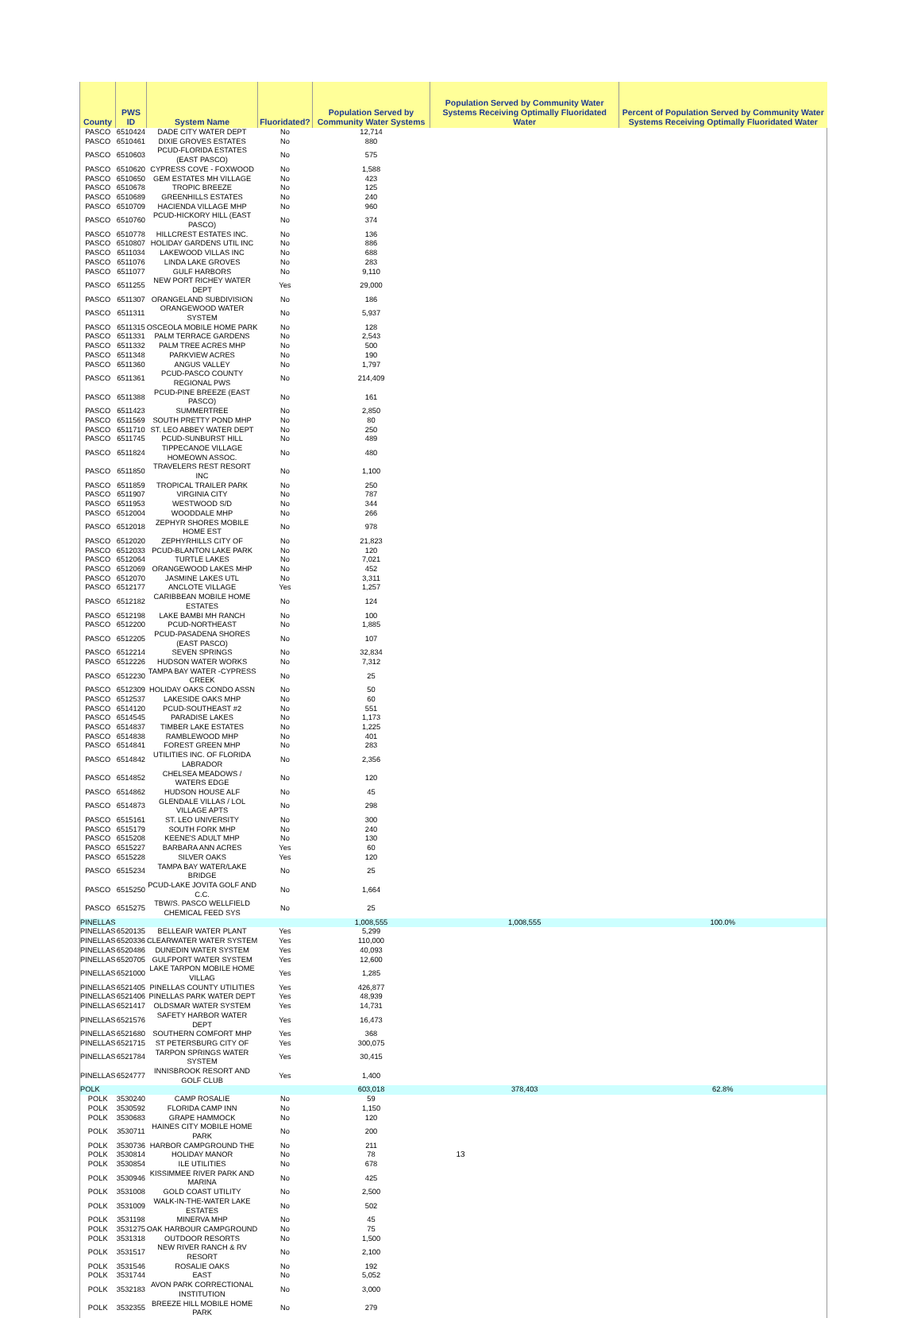| County | PWS ID | System Name | Fluoridated? | Population Served by Community Water Systems | Population Served by Community Water Systems Receiving Optimally Fluoridated Water | Percent of Population Served by Community Water Systems Receiving Optimally Fluoridated Water |
| --- | --- | --- | --- | --- | --- | --- |
| PASCO | 6510424 | DADE CITY WATER DEPT | No | 12,714 | | |
| PASCO | 6510461 | DIXIE GROVES ESTATES | No | 880 | | |
| PASCO | 6510603 | PCUD-FLORIDA ESTATES (EAST PASCO) | No | 575 | | |
| PASCO | 6510620 | CYPRESS COVE - FOXWOOD | No | 1,588 | | |
| PASCO | 6510650 | GEM ESTATES MH VILLAGE | No | 423 | | |
| PASCO | 6510678 | TROPIC BREEZE | No | 125 | | |
| PASCO | 6510689 | GREENHILLS ESTATES | No | 240 | | |
| PASCO | 6510709 | HACIENDA VILLAGE MHP | No | 960 | | |
| PASCO | 6510760 | PCUD-HICKORY HILL (EAST PASCO) | No | 374 | | |
| PASCO | 6510778 | HILLCREST ESTATES INC. | No | 136 | | |
| PASCO | 6510807 | HOLIDAY GARDENS UTIL INC | No | 886 | | |
| PASCO | 6511034 | LAKEWOOD VILLAS INC | No | 688 | | |
| PASCO | 6511076 | LINDA LAKE GROVES | No | 283 | | |
| PASCO | 6511077 | GULF HARBORS | No | 9,110 | | |
| PASCO | 6511255 | NEW PORT RICHEY WATER DEPT | Yes | 29,000 | | |
| PASCO | 6511307 | ORANGELAND SUBDIVISION | No | 186 | | |
| PASCO | 6511311 | ORANGEWOOD WATER SYSTEM | No | 5,937 | | |
| PASCO | 6511315 | OSCEOLA MOBILE HOME PARK | No | 128 | | |
| PASCO | 6511331 | PALM TERRACE GARDENS | No | 2,543 | | |
| PASCO | 6511332 | PALM TREE ACRES MHP | No | 500 | | |
| PASCO | 6511348 | PARKVIEW ACRES | No | 190 | | |
| PASCO | 6511360 | ANGUS VALLEY | No | 1,797 | | |
| PASCO | 6511361 | PCUD-PASCO COUNTY REGIONAL PWS | No | 214,409 | | |
| PASCO | 6511388 | PCUD-PINE BREEZE (EAST PASCO) | No | 161 | | |
| PASCO | 6511423 | SUMMERTREE | No | 2,850 | | |
| PASCO | 6511569 | SOUTH PRETTY POND MHP | No | 80 | | |
| PASCO | 6511710 | ST. LEO ABBEY WATER DEPT | No | 250 | | |
| PASCO | 6511745 | PCUD-SUNBURST HILL | No | 489 | | |
| PASCO | 6511824 | TIPPECANOE VILLAGE HOMEOWN ASSOC. | No | 480 | | |
| PASCO | 6511850 | TRAVELERS REST RESORT INC | No | 1,100 | | |
| PASCO | 6511859 | TROPICAL TRAILER PARK | No | 250 | | |
| PASCO | 6511907 | VIRGINIA CITY | No | 787 | | |
| PASCO | 6511953 | WESTWOOD S/D | No | 344 | | |
| PASCO | 6512004 | WOODDALE MHP | No | 266 | | |
| PASCO | 6512018 | ZEPHYR SHORES MOBILE HOME EST | No | 978 | | |
| PASCO | 6512020 | ZEPHYRHILLS CITY OF | No | 21,823 | | |
| PASCO | 6512033 | PCUD-BLANTON LAKE PARK | No | 120 | | |
| PASCO | 6512064 | TURTLE LAKES | No | 7,021 | | |
| PASCO | 6512069 | ORANGEWOOD LAKES MHP | No | 452 | | |
| PASCO | 6512070 | JASMINE LAKES UTL | No | 3,311 | | |
| PASCO | 6512177 | ANCLOTE VILLAGE | Yes | 1,257 | | |
| PASCO | 6512182 | CARIBBEAN MOBILE HOME ESTATES | No | 124 | | |
| PASCO | 6512198 | LAKE BAMBI MH RANCH | No | 100 | | |
| PASCO | 6512200 | PCUD-NORTHEAST | No | 1,885 | | |
| PASCO | 6512205 | PCUD-PASADENA SHORES (EAST PASCO) | No | 107 | | |
| PASCO | 6512214 | SEVEN SPRINGS | No | 32,834 | | |
| PASCO | 6512226 | HUDSON WATER WORKS | No | 7,312 | | |
| PASCO | 6512230 | TAMPA BAY WATER -CYPRESS CREEK | No | 25 | | |
| PASCO | 6512309 | HOLIDAY OAKS CONDO ASSN | No | 50 | | |
| PASCO | 6512537 | LAKESIDE OAKS MHP | No | 60 | | |
| PASCO | 6514120 | PCUD-SOUTHEAST #2 | No | 551 | | |
| PASCO | 6514545 | PARADISE LAKES | No | 1,173 | | |
| PASCO | 6514837 | TIMBER LAKE ESTATES | No | 1,225 | | |
| PASCO | 6514838 | RAMBLEWOOD MHP | No | 401 | | |
| PASCO | 6514841 | FOREST GREEN MHP | No | 283 | | |
| PASCO | 6514842 | UTILITIES INC. OF FLORIDA LABRADOR | No | 2,356 | | |
| PASCO | 6514852 | CHELSEA MEADOWS / WATERS EDGE | No | 120 | | |
| PASCO | 6514862 | HUDSON HOUSE ALF | No | 45 | | |
| PASCO | 6514873 | GLENDALE VILLAS / LOL VILLAGE APTS | No | 298 | | |
| PASCO | 6515161 | ST. LEO UNIVERSITY | No | 300 | | |
| PASCO | 6515179 | SOUTH FORK MHP | No | 240 | | |
| PASCO | 6515208 | KEENE'S ADULT MHP | No | 130 | | |
| PASCO | 6515227 | BARBARA ANN ACRES | Yes | 60 | | |
| PASCO | 6515228 | SILVER OAKS | Yes | 120 | | |
| PASCO | 6515234 | TAMPA BAY WATER/LAKE BRIDGE | No | 25 | | |
| PASCO | 6515250 | PCUD-LAKE JOVITA GOLF AND C.C. | No | 1,664 | | |
| PASCO | 6515275 | TBW/S. PASCO WELLFIELD CHEMICAL FEED SYS | No | 25 | | |
| PINELLAS | | | | 1,008,555 | 1,008,555 | 100.0% |
| PINELLAS | 6520135 | BELLEAIR WATER PLANT | Yes | 5,299 | | |
| PINELLAS | 6520336 | CLEARWATER WATER SYSTEM | Yes | 110,000 | | |
| PINELLAS | 6520486 | DUNEDIN WATER SYSTEM | Yes | 40,093 | | |
| PINELLAS | 6520705 | GULFPORT WATER SYSTEM | Yes | 12,600 | | |
| PINELLAS | 6521000 | LAKE TARPON MOBILE HOME VILLAG | Yes | 1,285 | | |
| PINELLAS | 6521405 | PINELLAS COUNTY UTILITIES | Yes | 426,877 | | |
| PINELLAS | 6521406 | PINELLAS PARK WATER DEPT | Yes | 48,939 | | |
| PINELLAS | 6521417 | OLDSMAR WATER SYSTEM | Yes | 14,731 | | |
| PINELLAS | 6521576 | SAFETY HARBOR WATER DEPT | Yes | 16,473 | | |
| PINELLAS | 6521680 | SOUTHERN COMFORT MHP | Yes | 368 | | |
| PINELLAS | 6521715 | ST PETERSBURG CITY OF | Yes | 300,075 | | |
| PINELLAS | 6521784 | TARPON SPRINGS WATER SYSTEM | Yes | 30,415 | | |
| PINELLAS | 6524777 | INNISBROOK RESORT AND GOLF CLUB | Yes | 1,400 | | |
| POLK | | | | 603,018 | 378,403 | 62.8% |
| POLK | 3530240 | CAMP ROSALIE | No | 59 | | |
| POLK | 3530592 | FLORIDA CAMP INN | No | 1,150 | | |
| POLK | 3530683 | GRAPE HAMMOCK | No | 120 | | |
| POLK | 3530711 | HAINES CITY MOBILE HOME PARK | No | 200 | | |
| POLK | 3530736 | HARBOR CAMPGROUND THE | No | 211 | | |
| POLK | 3530814 | HOLIDAY MANOR | No | 78 | | |
| POLK | 3530854 | ILE UTILITIES | No | 678 | | |
| POLK | 3530946 | KISSIMMEE RIVER PARK AND MARINA | No | 425 | | |
| POLK | 3531008 | GOLD COAST UTILITY | No | 2,500 | | |
| POLK | 3531009 | WALK-IN-THE-WATER LAKE ESTATES | No | 502 | | |
| POLK | 3531198 | MINERVA MHP | No | 45 | | |
| POLK | 3531275 | OAK HARBOUR CAMPGROUND | No | 75 | | |
| POLK | 3531318 | OUTDOOR RESORTS | No | 1,500 | | |
| POLK | 3531517 | NEW RIVER RANCH & RV RESORT | No | 2,100 | | |
| POLK | 3531546 | ROSALIE OAKS | No | 192 | | |
| POLK | 3531744 | EAST | No | 5,052 | | |
| POLK | 3532183 | AVON PARK CORRECTIONAL INSTITUTION | No | 3,000 | | |
| POLK | 3532355 | BREEZE HILL MOBILE HOME PARK | No | 279 | | |
13